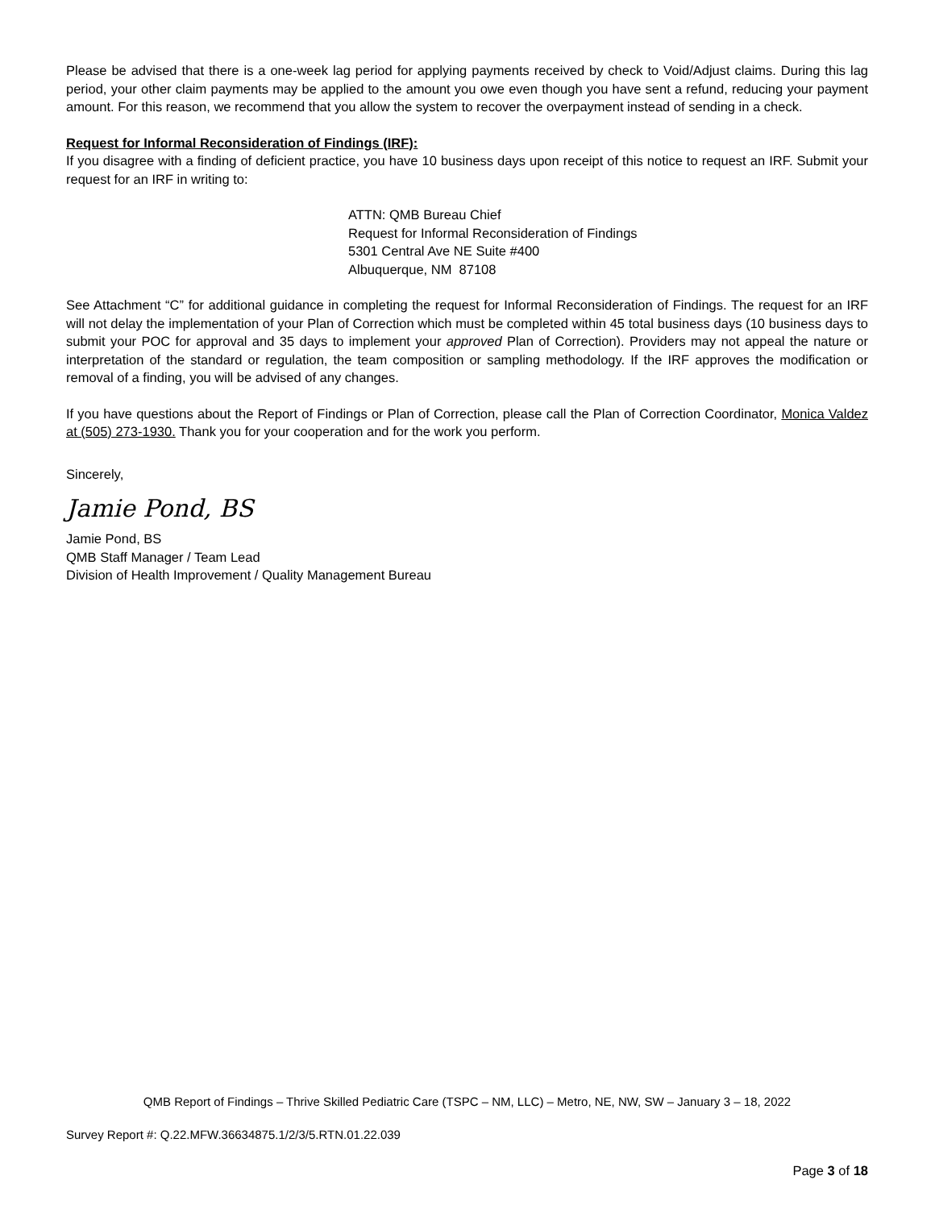Please be advised that there is a one-week lag period for applying payments received by check to Void/Adjust claims. During this lag period, your other claim payments may be applied to the amount you owe even though you have sent a refund, reducing your payment amount. For this reason, we recommend that you allow the system to recover the overpayment instead of sending in a check.
Request for Informal Reconsideration of Findings (IRF):
If you disagree with a finding of deficient practice, you have 10 business days upon receipt of this notice to request an IRF. Submit your request for an IRF in writing to:
ATTN: QMB Bureau Chief
Request for Informal Reconsideration of Findings
5301 Central Ave NE Suite #400
Albuquerque, NM 87108
See Attachment “C” for additional guidance in completing the request for Informal Reconsideration of Findings. The request for an IRF will not delay the implementation of your Plan of Correction which must be completed within 45 total business days (10 business days to submit your POC for approval and 35 days to implement your approved Plan of Correction). Providers may not appeal the nature or interpretation of the standard or regulation, the team composition or sampling methodology. If the IRF approves the modification or removal of a finding, you will be advised of any changes.
If you have questions about the Report of Findings or Plan of Correction, please call the Plan of Correction Coordinator, Monica Valdez at (505) 273-1930. Thank you for your cooperation and for the work you perform.
Sincerely,
Jamie Pond, BS
Jamie Pond, BS
QMB Staff Manager / Team Lead
Division of Health Improvement / Quality Management Bureau
QMB Report of Findings – Thrive Skilled Pediatric Care (TSPC – NM, LLC) – Metro, NE, NW, SW – January 3 – 18, 2022
Survey Report #: Q.22.MFW.36634875.1/2/3/5.RTN.01.22.039
Page 3 of 18